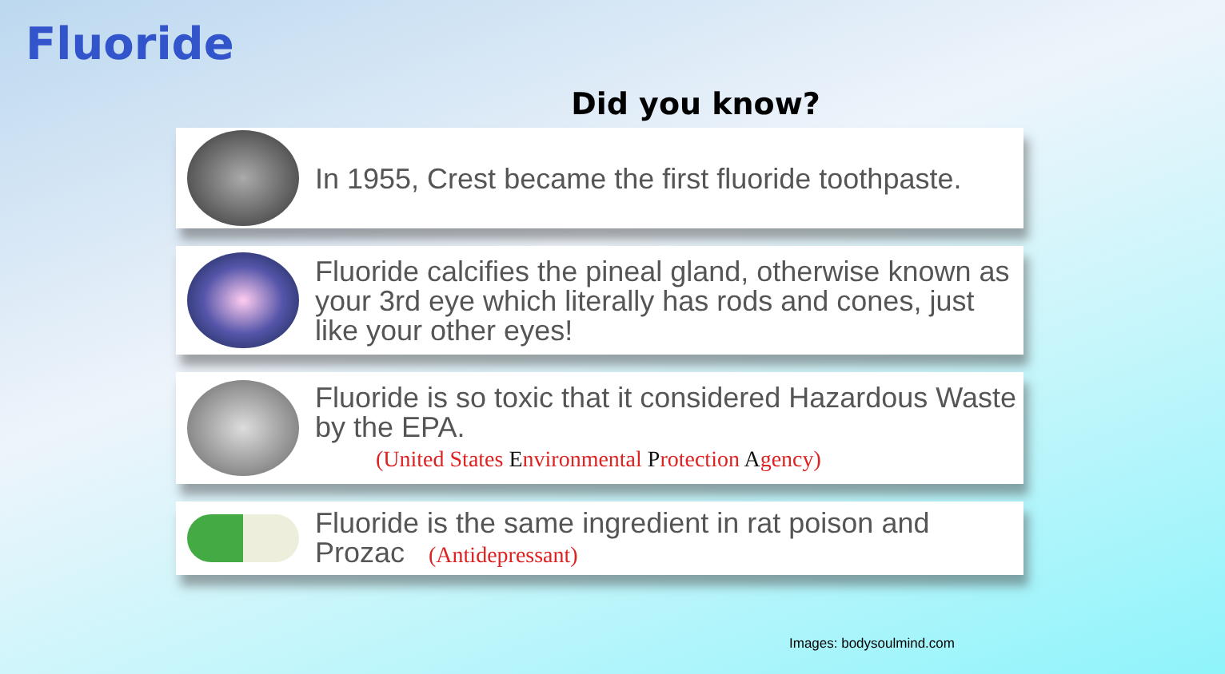Fluoride
Did you know?
In 1955, Crest became the first fluoride toothpaste.
Fluoride calcifies the pineal gland, otherwise known as your 3rd eye which literally has rods and cones, just like your other eyes!
Fluoride is so toxic that it considered Hazardous Waste by the EPA.
(United States Environmental Protection Agency)
Fluoride is the same ingredient in rat poison and Prozac (Antidepressant)
Images: bodysoulmind.com